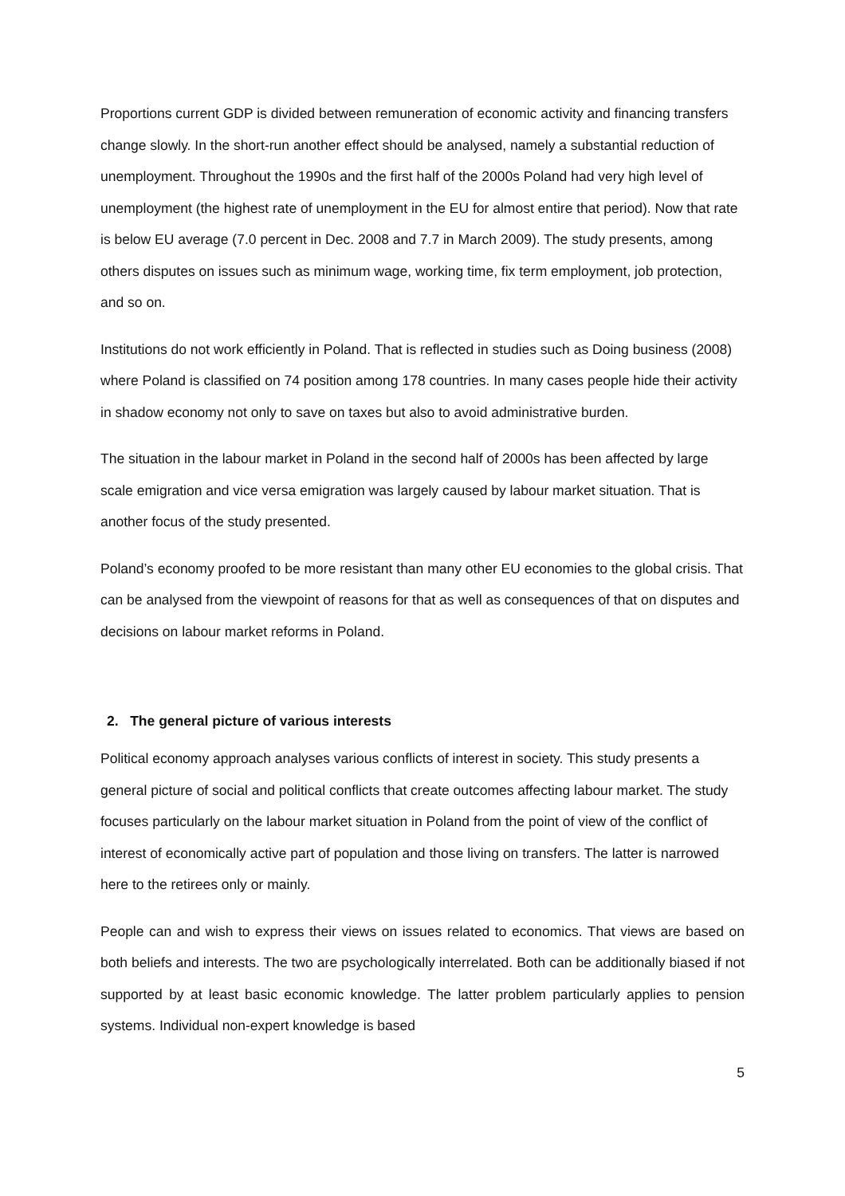Proportions current GDP is divided between remuneration of economic activity and financing transfers change slowly. In the short-run another effect should be analysed, namely a substantial reduction of unemployment. Throughout the 1990s and the first half of the 2000s Poland had very high level of unemployment (the highest rate of unemployment in the EU for almost entire that period). Now that rate is below EU average (7.0 percent in Dec. 2008 and 7.7 in March 2009). The study presents, among others disputes on issues such as minimum wage, working time, fix term employment, job protection, and so on.
Institutions do not work efficiently in Poland. That is reflected in studies such as Doing business (2008) where Poland is classified on 74 position among 178 countries. In many cases people hide their activity in shadow economy not only to save on taxes but also to avoid administrative burden.
The situation in the labour market in Poland in the second half of 2000s has been affected by large scale emigration and vice versa emigration was largely caused by labour market situation. That is another focus of the study presented.
Poland’s economy proofed to be more resistant than many other EU economies to the global crisis. That can be analysed from the viewpoint of reasons for that as well as consequences of that on disputes and decisions on labour market reforms in Poland.
2. The general picture of various interests
Political economy approach analyses various conflicts of interest in society. This study presents a general picture of social and political conflicts that create outcomes affecting labour market. The study focuses particularly on the labour market situation in Poland from the point of view of the conflict of interest of economically active part of population and those living on transfers. The latter is narrowed here to the retirees only or mainly.
People can and wish to express their views on issues related to economics. That views are based on both beliefs and interests. The two are psychologically interrelated. Both can be additionally biased if not supported by at least basic economic knowledge. The latter problem particularly applies to pension systems. Individual non-expert knowledge is based
5